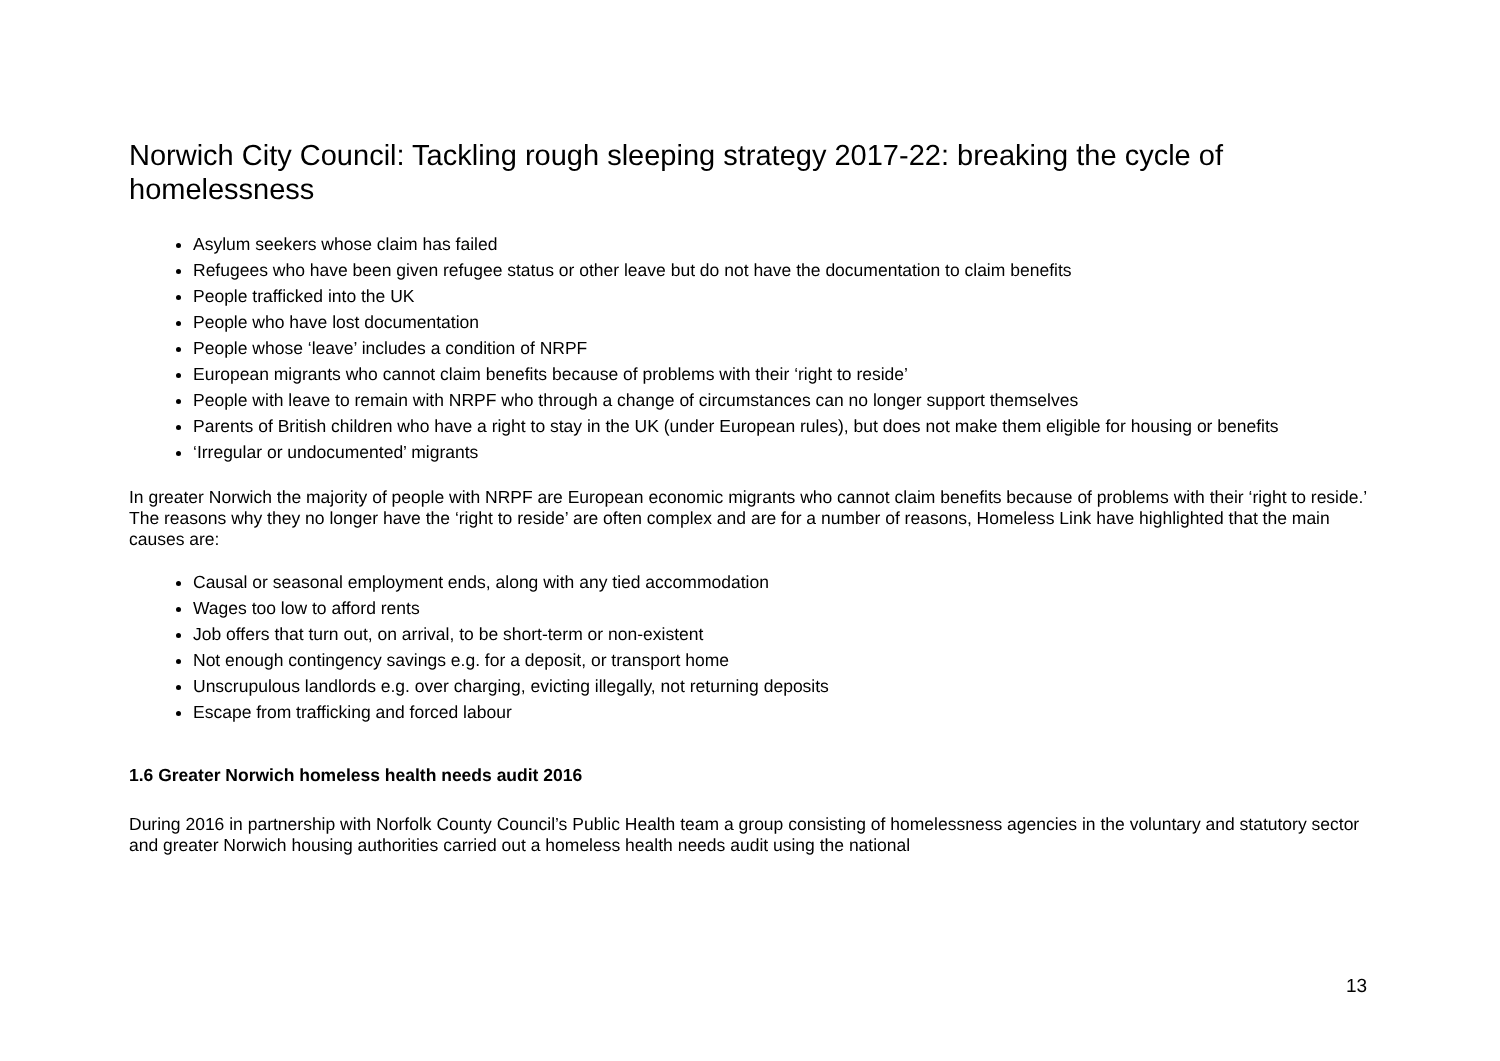Norwich City Council: Tackling rough sleeping strategy 2017-22: breaking the cycle of homelessness
Asylum seekers whose claim has failed
Refugees who have been given refugee status or other leave but do not have the documentation to claim benefits
People trafficked into the UK
People who have lost documentation
People whose ‘leave’ includes a condition of NRPF
European migrants who cannot claim benefits because of problems with their ‘right to reside’
People with leave to remain with NRPF who through a change of circumstances can no longer support themselves
Parents of British children who have a right to stay in the UK (under European rules), but does not make them eligible for housing or benefits
‘Irregular or undocumented’ migrants
In greater Norwich the majority of people with NRPF are European economic migrants who cannot claim benefits because of problems with their ‘right to reside.’ The reasons why they no longer have the ‘right to reside’ are often complex and are for a number of reasons, Homeless Link have highlighted that the main causes are:
Causal or seasonal employment ends, along with any tied accommodation
Wages too low to afford rents
Job offers that turn out, on arrival, to be short-term or non-existent
Not enough contingency savings e.g. for a deposit, or transport home
Unscrupulous landlords e.g. over charging, evicting illegally, not returning deposits
Escape from trafficking and forced labour
1.6 Greater Norwich homeless health needs audit 2016
During 2016 in partnership with Norfolk County Council’s Public Health team a group consisting of homelessness agencies in the voluntary and statutory sector and greater Norwich housing authorities carried out a homeless health needs audit using the national
13